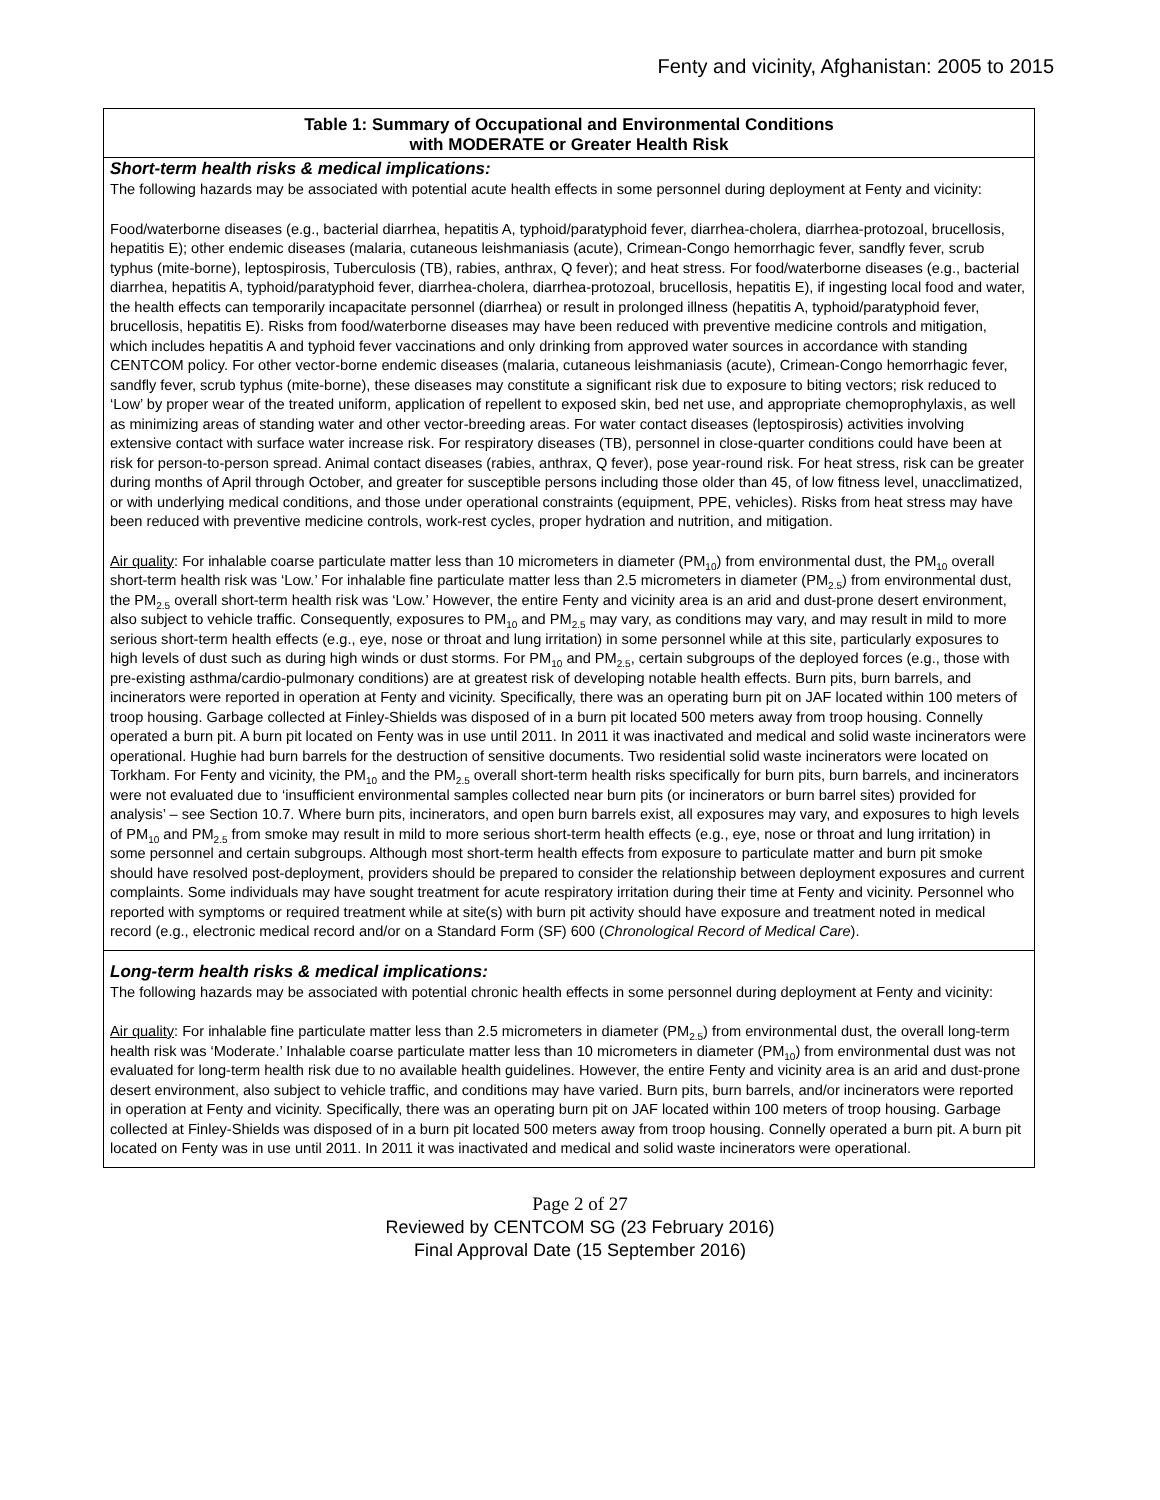Fenty and vicinity, Afghanistan: 2005 to 2015
Table 1: Summary of Occupational and Environmental Conditions
with MODERATE or Greater Health Risk
Short-term health risks & medical implications:
The following hazards may be associated with potential acute health effects in some personnel during deployment at Fenty and vicinity:
Food/waterborne diseases (e.g., bacterial diarrhea, hepatitis A, typhoid/paratyphoid fever, diarrhea-cholera, diarrhea-protozoal, brucellosis, hepatitis E); other endemic diseases (malaria, cutaneous leishmaniasis (acute), Crimean-Congo hemorrhagic fever, sandfly fever, scrub typhus (mite-borne), leptospirosis, Tuberculosis (TB), rabies, anthrax, Q fever); and heat stress. For food/waterborne diseases (e.g., bacterial diarrhea, hepatitis A, typhoid/paratyphoid fever, diarrhea-cholera, diarrhea-protozoal, brucellosis, hepatitis E), if ingesting local food and water, the health effects can temporarily incapacitate personnel (diarrhea) or result in prolonged illness (hepatitis A, typhoid/paratyphoid fever, brucellosis, hepatitis E). Risks from food/waterborne diseases may have been reduced with preventive medicine controls and mitigation, which includes hepatitis A and typhoid fever vaccinations and only drinking from approved water sources in accordance with standing CENTCOM policy. For other vector-borne endemic diseases (malaria, cutaneous leishmaniasis (acute), Crimean-Congo hemorrhagic fever, sandfly fever, scrub typhus (mite-borne), these diseases may constitute a significant risk due to exposure to biting vectors; risk reduced to ‘Low’ by proper wear of the treated uniform, application of repellent to exposed skin, bed net use, and appropriate chemoprophylaxis, as well as minimizing areas of standing water and other vector-breeding areas. For water contact diseases (leptospirosis) activities involving extensive contact with surface water increase risk. For respiratory diseases (TB), personnel in close-quarter conditions could have been at risk for person-to-person spread. Animal contact diseases (rabies, anthrax, Q fever), pose year-round risk. For heat stress, risk can be greater during months of April through October, and greater for susceptible persons including those older than 45, of low fitness level, unacclimatized, or with underlying medical conditions, and those under operational constraints (equipment, PPE, vehicles). Risks from heat stress may have been reduced with preventive medicine controls, work-rest cycles, proper hydration and nutrition, and mitigation.
Air quality: For inhalable coarse particulate matter less than 10 micrometers in diameter (PM<sub>10</sub>) from environmental dust, the PM<sub>10</sub> overall short-term health risk was ‘Low.’ For inhalable fine particulate matter less than 2.5 micrometers in diameter (PM<sub>2.5</sub>) from environmental dust, the PM<sub>2.5</sub> overall short-term health risk was ‘Low.’ However, the entire Fenty and vicinity area is an arid and dust-prone desert environment, also subject to vehicle traffic. Consequently, exposures to PM<sub>10</sub> and PM<sub>2.5</sub> may vary, as conditions may vary, and may result in mild to more serious short-term health effects (e.g., eye, nose or throat and lung irritation) in some personnel while at this site, particularly exposures to high levels of dust such as during high winds or dust storms. For PM<sub>10</sub> and PM<sub>2.5</sub>, certain subgroups of the deployed forces (e.g., those with pre-existing asthma/cardio-pulmonary conditions) are at greatest risk of developing notable health effects. Burn pits, burn barrels, and incinerators were reported in operation at Fenty and vicinity. Specifically, there was an operating burn pit on JAF located within 100 meters of troop housing. Garbage collected at Finley-Shields was disposed of in a burn pit located 500 meters away from troop housing. Connelly operated a burn pit. A burn pit located on Fenty was in use until 2011. In 2011 it was inactivated and medical and solid waste incinerators were operational. Hughie had burn barrels for the destruction of sensitive documents. Two residential solid waste incinerators were located on Torkham. For Fenty and vicinity, the PM<sub>10</sub> and the PM<sub>2.5</sub> overall short-term health risks specifically for burn pits, burn barrels, and incinerators were not evaluated due to ‘insufficient environmental samples collected near burn pits (or incinerators or burn barrel sites) provided for analysis’ – see Section 10.7. Where burn pits, incinerators, and open burn barrels exist, all exposures may vary, and exposures to high levels of PM<sub>10</sub> and PM<sub>2.5</sub> from smoke may result in mild to more serious short-term health effects (e.g., eye, nose or throat and lung irritation) in some personnel and certain subgroups. Although most short-term health effects from exposure to particulate matter and burn pit smoke should have resolved post-deployment, providers should be prepared to consider the relationship between deployment exposures and current complaints. Some individuals may have sought treatment for acute respiratory irritation during their time at Fenty and vicinity. Personnel who reported with symptoms or required treatment while at site(s) with burn pit activity should have exposure and treatment noted in medical record (e.g., electronic medical record and/or on a Standard Form (SF) 600 (Chronological Record of Medical Care).
Long-term health risks & medical implications:
The following hazards may be associated with potential chronic health effects in some personnel during deployment at Fenty and vicinity:
Air quality: For inhalable fine particulate matter less than 2.5 micrometers in diameter (PM<sub>2.5</sub>) from environmental dust, the overall long-term health risk was ‘Moderate.’ Inhalable coarse particulate matter less than 10 micrometers in diameter (PM<sub>10</sub>) from environmental dust was not evaluated for long-term health risk due to no available health guidelines. However, the entire Fenty and vicinity area is an arid and dust-prone desert environment, also subject to vehicle traffic, and conditions may have varied. Burn pits, burn barrels, and/or incinerators were reported in operation at Fenty and vicinity. Specifically, there was an operating burn pit on JAF located within 100 meters of troop housing. Garbage collected at Finley-Shields was disposed of in a burn pit located 500 meters away from troop housing. Connelly operated a burn pit. A burn pit located on Fenty was in use until 2011. In 2011 it was inactivated and medical and solid waste incinerators were operational.
Page 2 of 27
Reviewed by CENTCOM SG (23 February 2016)
Final Approval Date (15 September 2016)